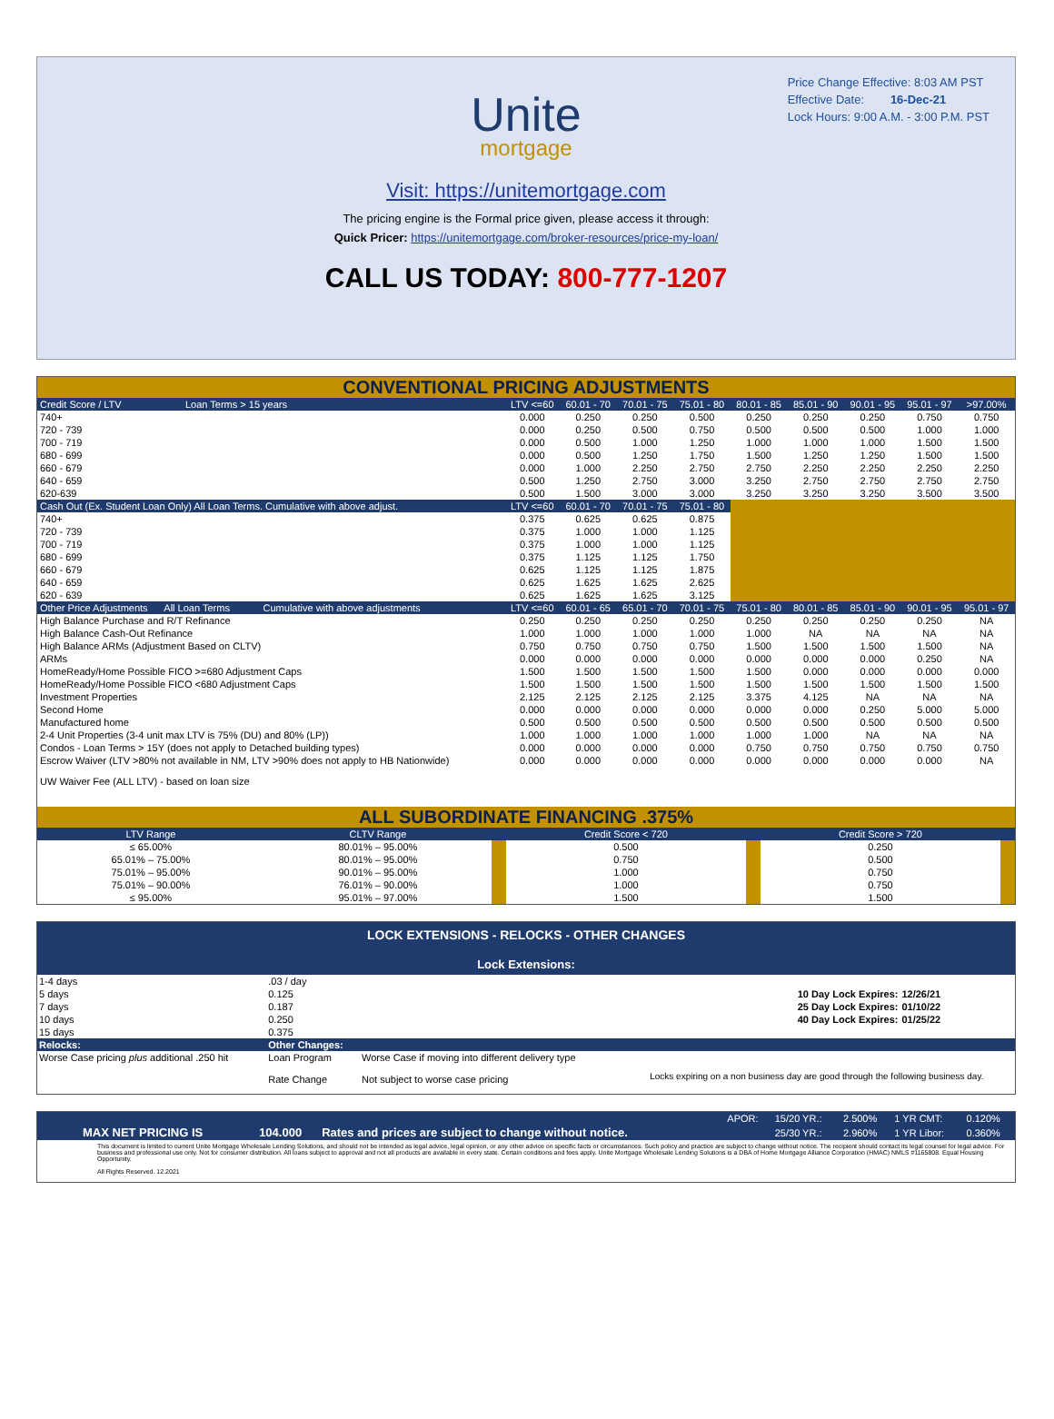Price Change Effective: 8:03 AM PST
Effective Date: 16-Dec-21
Lock Hours: 9:00 A.M. - 3:00 P.M. PST
Unite
mortgage
Visit: https://unitemortgage.com
The pricing engine is the Formal price given, please access it through:
Quick Pricer: https://unitemortgage.com/broker-resources/price-my-loan/
CALL US TODAY: 800-777-1207
CONVENTIONAL PRICING ADJUSTMENTS
| Credit Score / LTV Loan Terms > 15 years | LTV <=60 | 60.01 - 70 | 70.01 - 75 | 75.01 - 80 | 80.01 - 85 | 85.01 - 90 | 90.01 - 95 | 95.01 - 97 | >97.00% |
| 740+ | 0.000 | 0.250 | 0.250 | 0.500 | 0.250 | 0.250 | 0.250 | 0.750 | 0.750 |
| 720 - 739 | 0.000 | 0.250 | 0.500 | 0.750 | 0.500 | 0.500 | 0.500 | 1.000 | 1.000 |
| 700 - 719 | 0.000 | 0.500 | 1.000 | 1.250 | 1.000 | 1.000 | 1.000 | 1.500 | 1.500 |
| 680 - 699 | 0.000 | 0.500 | 1.250 | 1.750 | 1.500 | 1.250 | 1.250 | 1.500 | 1.500 |
| 660 - 679 | 0.000 | 1.000 | 2.250 | 2.750 | 2.750 | 2.250 | 2.250 | 2.250 | 2.250 |
| 640 - 659 | 0.500 | 1.250 | 2.750 | 3.000 | 3.250 | 2.750 | 2.750 | 2.750 | 2.750 |
| 620-639 | 0.500 | 1.500 | 3.000 | 3.000 | 3.250 | 3.250 | 3.250 | 3.500 | 3.500 |
| Cash Out (Ex. Student Loan Only) All Loan Terms. Cumulative with above adjust. | LTV <=60 | 60.01 - 70 | 70.01 - 75 | 75.01 - 80 | | | | | |
| 740+ | 0.375 | 0.625 | 0.625 | 0.875 | | | | | |
| 720 - 739 | 0.375 | 1.000 | 1.000 | 1.125 | | | | | |
| 700 - 719 | 0.375 | 1.000 | 1.000 | 1.125 | | | | | |
| 680 - 699 | 0.375 | 1.125 | 1.125 | 1.750 | | | | | |
| 660 - 679 | 0.625 | 1.125 | 1.125 | 1.875 | | | | | |
| 640 - 659 | 0.625 | 1.625 | 1.625 | 2.625 | | | | | |
| 620 - 639 | 0.625 | 1.625 | 1.625 | 3.125 | | | | | |
| Other Price Adjustments All Loan Terms Cumulative with above adjustments | LTV <=60 | 60.01 - 65 | 65.01 - 70 | 70.01 - 75 | 75.01 - 80 | 80.01 - 85 | 85.01 - 90 | 90.01 - 95 | 95.01 - 97 |
| High Balance Purchase and R/T Refinance | 0.250 | 0.250 | 0.250 | 0.250 | 0.250 | 0.250 | 0.250 | 0.250 | NA |
| High Balance Cash-Out Refinance | 1.000 | 1.000 | 1.000 | 1.000 | 1.000 | NA | NA | NA | NA |
| High Balance ARMs (Adjustment Based on CLTV) | 0.750 | 0.750 | 0.750 | 0.750 | 1.500 | 1.500 | 1.500 | 1.500 | NA |
| ARMs | 0.000 | 0.000 | 0.000 | 0.000 | 0.000 | 0.000 | 0.000 | 0.250 | NA |
| HomeReady/Home Possible FICO >=680 Adjustment Caps | 1.500 | 1.500 | 1.500 | 1.500 | 1.500 | 0.000 | 0.000 | 0.000 | 0.000 |
| HomeReady/Home Possible FICO <680 Adjustment Caps | 1.500 | 1.500 | 1.500 | 1.500 | 1.500 | 1.500 | 1.500 | 1.500 | 1.500 |
| Investment Properties | 2.125 | 2.125 | 2.125 | 2.125 | 3.375 | 4.125 | NA | NA | NA |
| Second Home | 0.000 | 0.000 | 0.000 | 0.000 | 0.000 | 0.000 | 0.250 | 5.000 | 5.000 |
| Manufactured home | 0.500 | 0.500 | 0.500 | 0.500 | 0.500 | 0.500 | 0.500 | 0.500 | 0.500 |
| 2-4 Unit Properties (3-4 unit max LTV is 75% (DU) and 80% (LP)) | 1.000 | 1.000 | 1.000 | 1.000 | 1.000 | 1.000 | NA | NA | NA |
| Condos - Loan Terms > 15Y (does not apply to Detached building types) | 0.000 | 0.000 | 0.000 | 0.000 | 0.750 | 0.750 | 0.750 | 0.750 | 0.750 |
| Escrow Waiver (LTV >80% not available in NM, LTV >90% does not apply to HB Nationwide) | 0.000 | 0.000 | 0.000 | 0.000 | 0.000 | 0.000 | 0.000 | 0.000 | NA |
| UW Waiver Fee (ALL LTV) - based on loan size | | | | | | | | | |
ALL SUBORDINATE FINANCING .375%
| LTV Range | CLTV Range | | Credit Score < 720 | | Credit Score > 720 | |
| ≤ 65.00% | 80.01% – 95.00% | | 0.500 | | 0.250 | |
| 65.01% – 75.00% | 80.01% – 95.00% | | 0.750 | | 0.500 | |
| 75.01% – 95.00% | 90.01% – 95.00% | | 1.000 | | 0.750 | |
| 75.01% – 90.00% | 76.01% – 90.00% | | 1.000 | | 0.750 | |
| ≤ 95.00% | 95.01% – 97.00% | | 1.500 | | 1.500 | |
LOCK EXTENSIONS - RELOCKS - OTHER CHANGES
Lock Extensions:
| 1-4 days | .03 / day | | | |
| 5 days | 0.125 | | 10 Day Lock Expires: | 12/26/21 |
| 7 days | 0.187 | | 25 Day Lock Expires: | 01/10/22 |
| 10 days | 0.250 | | 40 Day Lock Expires: | 01/25/22 |
| 15 days | 0.375 | | | |
| Relocks: | Other Changes: | | | |
| Worse Case pricing plus additional .250 hit | Loan Program | Worse Case if moving into different delivery type | | |
| | Rate Change | Not subject to worse case pricing | Locks expiring on a non business day are good through the following business day. | |
| | | | APOR: | 15/20 YR.: | 2.500% | 1 YR CMT: | 0.120% |
| MAX NET PRICING IS | 104.000 | Rates and prices are subject to change without notice. | | 25/30 YR.: | 2.960% | 1 YR Libor: | 0.360% |
This document is limited to current Unite Mortgage Wholesale Lending Solutions, and should not be intended as legal advice, legal opinion, or any other advice on specific facts or circumstances. Such policy and practice are subject to change without notice. The recipient should contact its legal counsel for legal advice. For business and professional use only. Not for consumer distribution. All loans subject to approval and not all products are available in every state. Certain conditions and fees apply. Unite Mortgage Wholesale Lending Solutions is a DBA of Home Mortgage Alliance Corporation (HMAC) NMLS #1165808. Equal Housing Opportunity.
All Rights Reserved. 12.2021